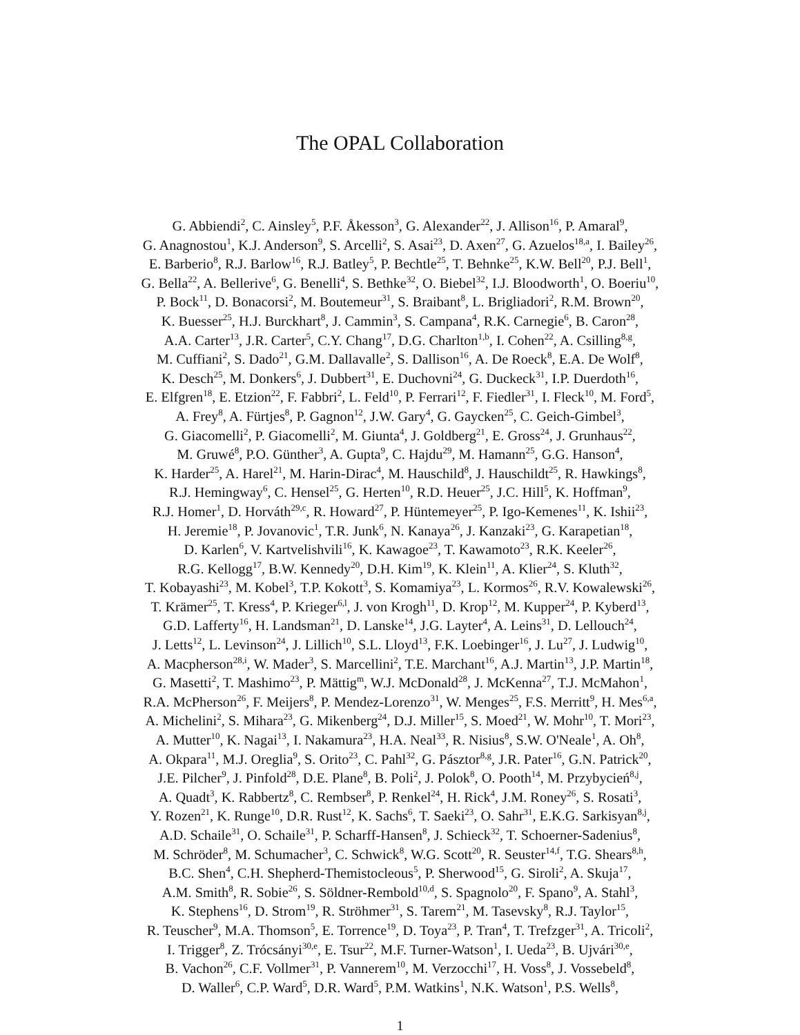The OPAL Collaboration
G. Abbiendi<sup>2</sup>, C. Ainsley<sup>5</sup>, P.F. Åkesson<sup>3</sup>, G. Alexander<sup>22</sup>, J. Allison<sup>16</sup>, P. Amaral<sup>9</sup>,
G. Anagnostou<sup>1</sup>, K.J. Anderson<sup>9</sup>, S. Arcelli<sup>2</sup>, S. Asai<sup>23</sup>, D. Axen<sup>27</sup>, G. Azuelos<sup>18,a</sup>, I. Bailey<sup>26</sup>,
E. Barberio<sup>8</sup>, R.J. Barlow<sup>16</sup>, R.J. Batley<sup>5</sup>, P. Bechtle<sup>25</sup>, T. Behnke<sup>25</sup>, K.W. Bell<sup>20</sup>, P.J. Bell<sup>1</sup>,
G. Bella<sup>22</sup>, A. Bellerive<sup>6</sup>, G. Benelli<sup>4</sup>, S. Bethke<sup>32</sup>, O. Biebel<sup>32</sup>, I.J. Bloodworth<sup>1</sup>, O. Boeriu<sup>10</sup>,
P. Bock<sup>11</sup>, D. Bonacorsi<sup>2</sup>, M. Boutemeur<sup>31</sup>, S. Braibant<sup>8</sup>, L. Brigliadori<sup>2</sup>, R.M. Brown<sup>20</sup>,
K. Buesser<sup>25</sup>, H.J. Burckhart<sup>8</sup>, J. Cammin<sup>3</sup>, S. Campana<sup>4</sup>, R.K. Carnegie<sup>6</sup>, B. Caron<sup>28</sup>,
A.A. Carter<sup>13</sup>, J.R. Carter<sup>5</sup>, C.Y. Chang<sup>17</sup>, D.G. Charlton<sup>1,b</sup>, I. Cohen<sup>22</sup>, A. Csilling<sup>8,g</sup>,
M. Cuffiani<sup>2</sup>, S. Dado<sup>21</sup>, G.M. Dallavalle<sup>2</sup>, S. Dallison<sup>16</sup>, A. De Roeck<sup>8</sup>, E.A. De Wolf<sup>8</sup>,
K. Desch<sup>25</sup>, M. Donkers<sup>6</sup>, J. Dubbert<sup>31</sup>, E. Duchovni<sup>24</sup>, G. Duckeck<sup>31</sup>, I.P. Duerdoth<sup>16</sup>,
E. Elfgren<sup>18</sup>, E. Etzion<sup>22</sup>, F. Fabbri<sup>2</sup>, L. Feld<sup>10</sup>, P. Ferrari<sup>12</sup>, F. Fiedler<sup>31</sup>, I. Fleck<sup>10</sup>, M. Ford<sup>5</sup>,
A. Frey<sup>8</sup>, A. Fürtjes<sup>8</sup>, P. Gagnon<sup>12</sup>, J.W. Gary<sup>4</sup>, G. Gaycken<sup>25</sup>, C. Geich-Gimbel<sup>3</sup>,
G. Giacomelli<sup>2</sup>, P. Giacomelli<sup>2</sup>, M. Giunta<sup>4</sup>, J. Goldberg<sup>21</sup>, E. Gross<sup>24</sup>, J. Grunhaus<sup>22</sup>,
M. Gruwé<sup>8</sup>, P.O. Günther<sup>3</sup>, A. Gupta<sup>9</sup>, C. Hajdu<sup>29</sup>, M. Hamann<sup>25</sup>, G.G. Hanson<sup>4</sup>,
K. Harder<sup>25</sup>, A. Harel<sup>21</sup>, M. Harin-Dirac<sup>4</sup>, M. Hauschild<sup>8</sup>, J. Hauschildt<sup>25</sup>, R. Hawkings<sup>8</sup>,
R.J. Hemingway<sup>6</sup>, C. Hensel<sup>25</sup>, G. Herten<sup>10</sup>, R.D. Heuer<sup>25</sup>, J.C. Hill<sup>5</sup>, K. Hoffman<sup>9</sup>,
R.J. Homer<sup>1</sup>, D. Horváth<sup>29,c</sup>, R. Howard<sup>27</sup>, P. Hüntemeyer<sup>25</sup>, P. Igo-Kemenes<sup>11</sup>, K. Ishii<sup>23</sup>,
H. Jeremie<sup>18</sup>, P. Jovanovic<sup>1</sup>, T.R. Junk<sup>6</sup>, N. Kanaya<sup>26</sup>, J. Kanzaki<sup>23</sup>, G. Karapetian<sup>18</sup>,
D. Karlen<sup>6</sup>, V. Kartvelishvili<sup>16</sup>, K. Kawagoe<sup>23</sup>, T. Kawamoto<sup>23</sup>, R.K. Keeler<sup>26</sup>,
R.G. Kellogg<sup>17</sup>, B.W. Kennedy<sup>20</sup>, D.H. Kim<sup>19</sup>, K. Klein<sup>11</sup>, A. Klier<sup>24</sup>, S. Kluth<sup>32</sup>,
T. Kobayashi<sup>23</sup>, M. Kobel<sup>3</sup>, T.P. Kokott<sup>3</sup>, S. Komamiya<sup>23</sup>, L. Kormos<sup>26</sup>, R.V. Kowalewski<sup>26</sup>,
T. Krämer<sup>25</sup>, T. Kress<sup>4</sup>, P. Krieger<sup>6,l</sup>, J. von Krogh<sup>11</sup>, D. Krop<sup>12</sup>, M. Kupper<sup>24</sup>, P. Kyberd<sup>13</sup>,
G.D. Lafferty<sup>16</sup>, H. Landsman<sup>21</sup>, D. Lanske<sup>14</sup>, J.G. Layter<sup>4</sup>, A. Leins<sup>31</sup>, D. Lellouch<sup>24</sup>,
J. Letts<sup>12</sup>, L. Levinson<sup>24</sup>, J. Lillich<sup>10</sup>, S.L. Lloyd<sup>13</sup>, F.K. Loebinger<sup>16</sup>, J. Lu<sup>27</sup>, J. Ludwig<sup>10</sup>,
A. Macpherson<sup>28,i</sup>, W. Mader<sup>3</sup>, S. Marcellini<sup>2</sup>, T.E. Marchant<sup>16</sup>, A.J. Martin<sup>13</sup>, J.P. Martin<sup>18</sup>,
G. Masetti<sup>2</sup>, T. Mashimo<sup>23</sup>, P. Mättig<sup>m</sup>, W.J. McDonald<sup>28</sup>, J. McKenna<sup>27</sup>, T.J. McMahon<sup>1</sup>,
R.A. McPherson<sup>26</sup>, F. Meijers<sup>8</sup>, P. Mendez-Lorenzo<sup>31</sup>, W. Menges<sup>25</sup>, F.S. Merritt<sup>9</sup>, H. Mes<sup>6,a</sup>,
A. Michelini<sup>2</sup>, S. Mihara<sup>23</sup>, G. Mikenberg<sup>24</sup>, D.J. Miller<sup>15</sup>, S. Moed<sup>21</sup>, W. Mohr<sup>10</sup>, T. Mori<sup>23</sup>,
A. Mutter<sup>10</sup>, K. Nagai<sup>13</sup>, I. Nakamura<sup>23</sup>, H.A. Neal<sup>33</sup>, R. Nisius<sup>8</sup>, S.W. O'Neale<sup>1</sup>, A. Oh<sup>8</sup>,
A. Okpara<sup>11</sup>, M.J. Oreglia<sup>9</sup>, S. Orito<sup>23</sup>, C. Pahl<sup>32</sup>, G. Pásztor<sup>8,g</sup>, J.R. Pater<sup>16</sup>, G.N. Patrick<sup>20</sup>,
J.E. Pilcher<sup>9</sup>, J. Pinfold<sup>28</sup>, D.E. Plane<sup>8</sup>, B. Poli<sup>2</sup>, J. Polok<sup>8</sup>, O. Pooth<sup>14</sup>, M. Przybycień<sup>8,j</sup>,
A. Quadt<sup>3</sup>, K. Rabbertz<sup>8</sup>, C. Rembser<sup>8</sup>, P. Renkel<sup>24</sup>, H. Rick<sup>4</sup>, J.M. Roney<sup>26</sup>, S. Rosati<sup>3</sup>,
Y. Rozen<sup>21</sup>, K. Runge<sup>10</sup>, D.R. Rust<sup>12</sup>, K. Sachs<sup>6</sup>, T. Saeki<sup>23</sup>, O. Sahr<sup>31</sup>, E.K.G. Sarkisyan<sup>8,j</sup>,
A.D. Schaile<sup>31</sup>, O. Schaile<sup>31</sup>, P. Scharff-Hansen<sup>8</sup>, J. Schieck<sup>32</sup>, T. Schoerner-Sadenius<sup>8</sup>,
M. Schröder<sup>8</sup>, M. Schumacher<sup>3</sup>, C. Schwick<sup>8</sup>, W.G. Scott<sup>20</sup>, R. Seuster<sup>14,f</sup>, T.G. Shears<sup>8,h</sup>,
B.C. Shen<sup>4</sup>, C.H. Shepherd-Themistocleous<sup>5</sup>, P. Sherwood<sup>15</sup>, G. Siroli<sup>2</sup>, A. Skuja<sup>17</sup>,
A.M. Smith<sup>8</sup>, R. Sobie<sup>26</sup>, S. Söldner-Rembold<sup>10,d</sup>, S. Spagnolo<sup>20</sup>, F. Spano<sup>9</sup>, A. Stahl<sup>3</sup>,
K. Stephens<sup>16</sup>, D. Strom<sup>19</sup>, R. Ströhmer<sup>31</sup>, S. Tarem<sup>21</sup>, M. Tasevsky<sup>8</sup>, R.J. Taylor<sup>15</sup>,
R. Teuscher<sup>9</sup>, M.A. Thomson<sup>5</sup>, E. Torrence<sup>19</sup>, D. Toya<sup>23</sup>, P. Tran<sup>4</sup>, T. Trefzger<sup>31</sup>, A. Tricoli<sup>2</sup>,
I. Trigger<sup>8</sup>, Z. Trócsányi<sup>30,e</sup>, E. Tsur<sup>22</sup>, M.F. Turner-Watson<sup>1</sup>, I. Ueda<sup>23</sup>, B. Ujvári<sup>30,e</sup>,
B. Vachon<sup>26</sup>, C.F. Vollmer<sup>31</sup>, P. Vannerem<sup>10</sup>, M. Verzocchi<sup>17</sup>, H. Voss<sup>8</sup>, J. Vossebeld<sup>8</sup>,
D. Waller<sup>6</sup>, C.P. Ward<sup>5</sup>, D.R. Ward<sup>5</sup>, P.M. Watkins<sup>1</sup>, N.K. Watson<sup>1</sup>, P.S. Wells<sup>8</sup>,
1